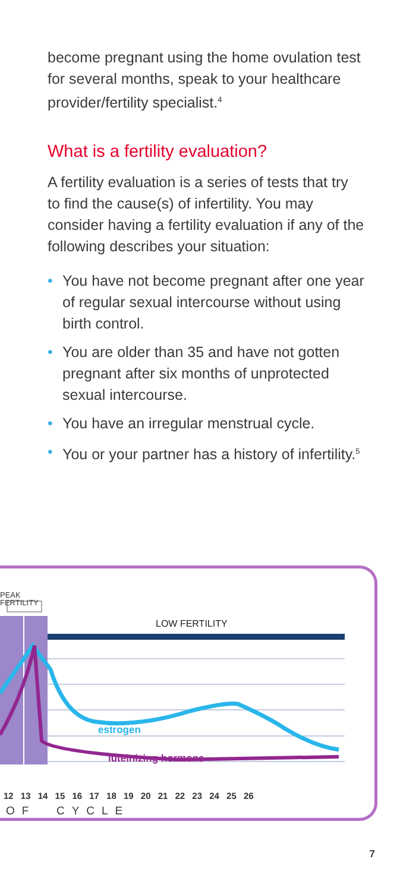become pregnant using the home ovulation test for several months, speak to your healthcare provider/fertility specialist.<sup>4</sup>
What is a fertility evaluation?
A fertility evaluation is a series of tests that try to find the cause(s) of infertility. You may consider having a fertility evaluation if any of the following describes your situation:
• You have not become pregnant after one year of regular sexual intercourse without using birth control.
• You are older than 35 and have not gotten pregnant after six months of unprotected sexual intercourse.
• You have an irregular menstrual cycle.
• You or your partner has a history of infertility.<sup>5</sup>
PEAK
FERTILITY
LOW FERTILITY
estrogen
luteinizing hormone
12 13 14 15 16 17 18 19 20 21 22 23 24 25 26
OF CYCLE
7